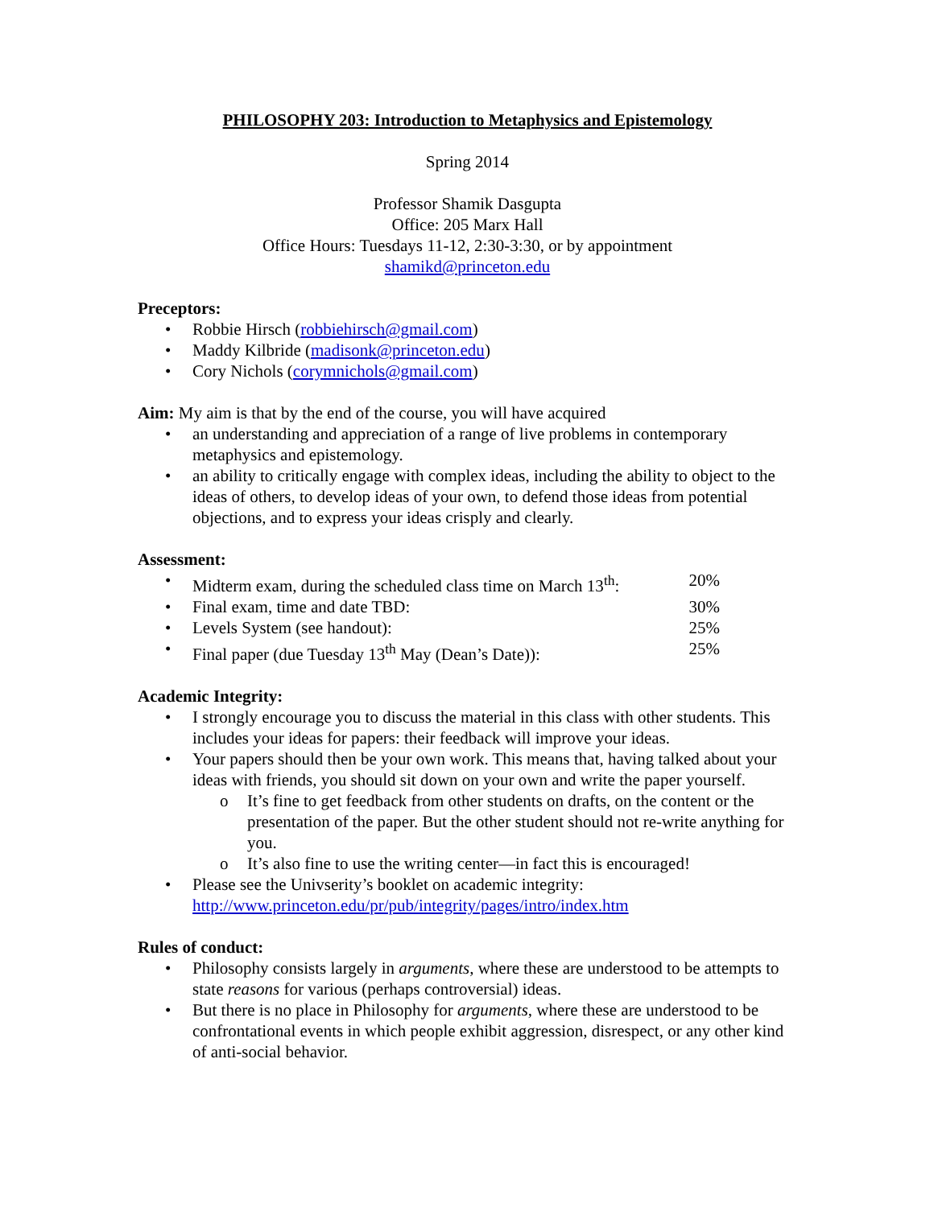PHILOSOPHY 203: Introduction to Metaphysics and Epistemology
Spring 2014
Professor Shamik Dasgupta
Office: 205 Marx Hall
Office Hours: Tuesdays 11-12, 2:30-3:30, or by appointment
shamikd@princeton.edu
Preceptors:
• Robbie Hirsch (robbiehirsch@gmail.com)
• Maddy Kilbride (madisonk@princeton.edu)
• Cory Nichols (corymnichols@gmail.com)
Aim: My aim is that by the end of the course, you will have acquired
• an understanding and appreciation of a range of live problems in contemporary metaphysics and epistemology.
• an ability to critically engage with complex ideas, including the ability to object to the ideas of others, to develop ideas of your own, to defend those ideas from potential objections, and to express your ideas crisply and clearly.
Assessment:
• Midterm exam, during the scheduled class time on March 13<sup>th</sup>: 20%
• Final exam, time and date TBD: 30%
• Levels System (see handout): 25%
• Final paper (due Tuesday 13<sup>th</sup> May (Dean’s Date)): 25%
Academic Integrity:
• I strongly encourage you to discuss the material in this class with other students. This includes your ideas for papers: their feedback will improve your ideas.
• Your papers should then be your own work. This means that, having talked about your ideas with friends, you should sit down on your own and write the paper yourself.
o It’s fine to get feedback from other students on drafts, on the content or the presentation of the paper. But the other student should not re-write anything for you.
o It’s also fine to use the writing center—in fact this is encouraged!
• Please see the Univserity’s booklet on academic integrity: http://www.princeton.edu/pr/pub/integrity/pages/intro/index.htm
Rules of conduct:
• Philosophy consists largely in arguments, where these are understood to be attempts to state reasons for various (perhaps controversial) ideas.
• But there is no place in Philosophy for arguments, where these are understood to be confrontational events in which people exhibit aggression, disrespect, or any other kind of anti-social behavior.